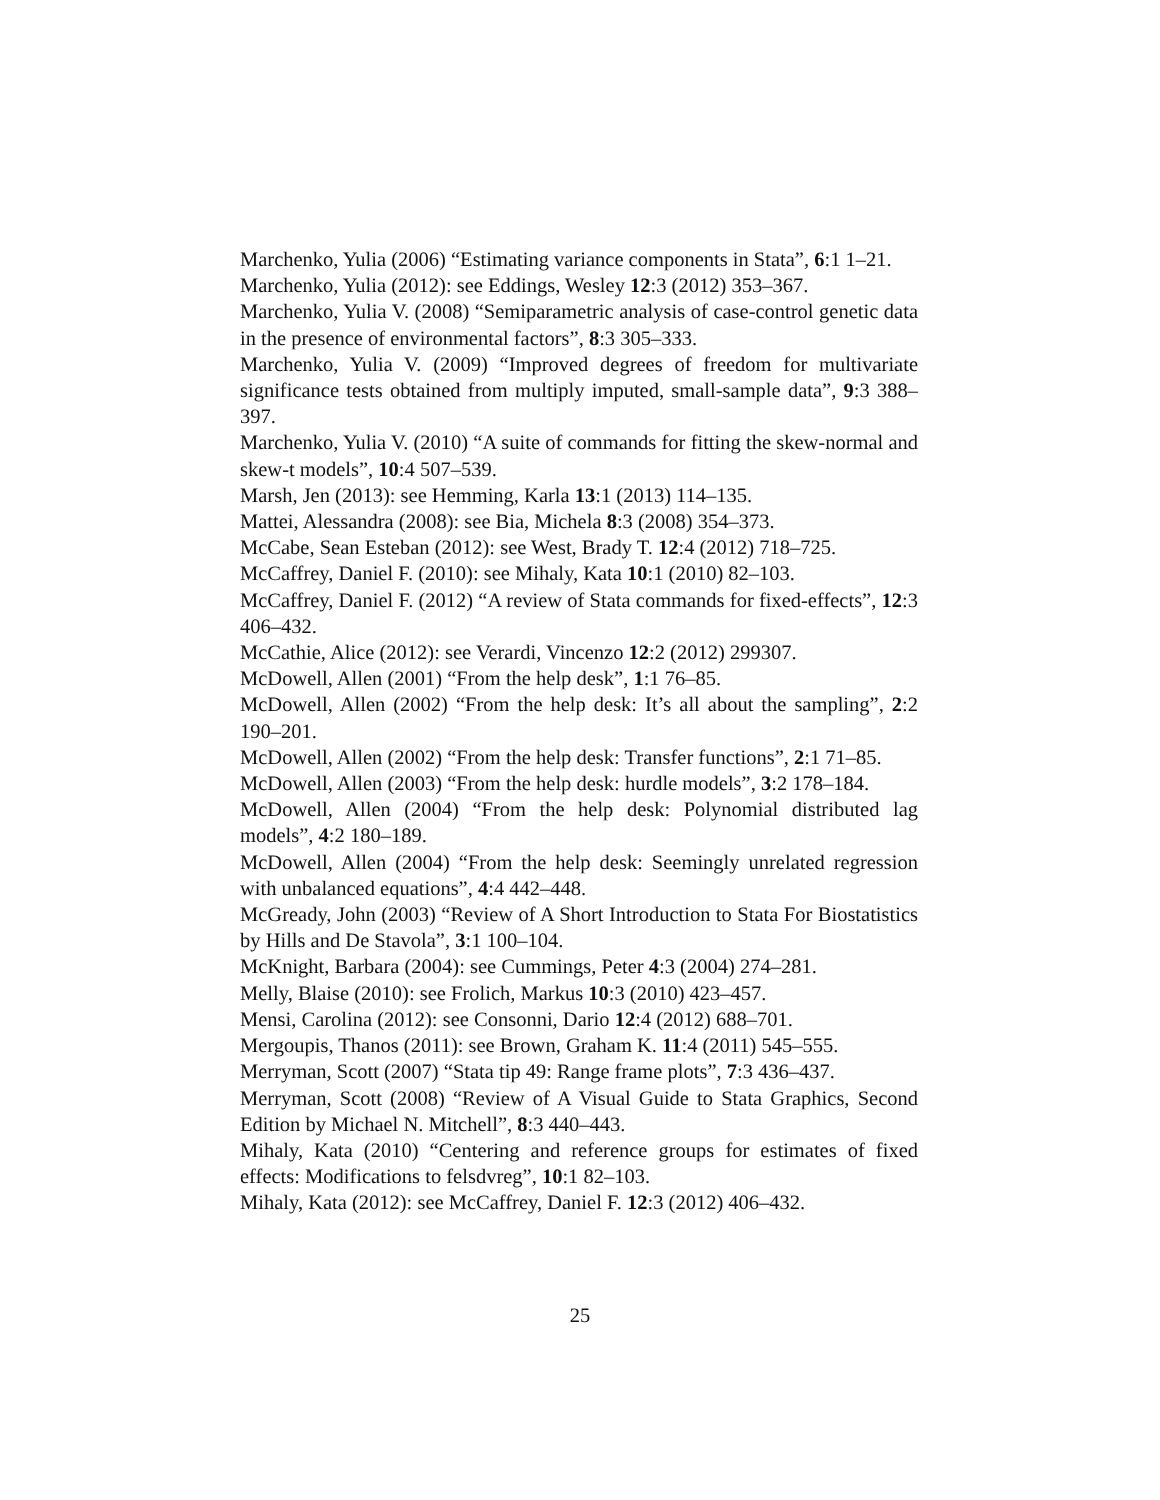Marchenko, Yulia (2006) “Estimating variance components in Stata”, 6:1 1–21.
Marchenko, Yulia (2012): see Eddings, Wesley 12:3 (2012) 353–367.
Marchenko, Yulia V. (2008) “Semiparametric analysis of case-control genetic data in the presence of environmental factors”, 8:3 305–333.
Marchenko, Yulia V. (2009) “Improved degrees of freedom for multivariate significance tests obtained from multiply imputed, small-sample data”, 9:3 388–397.
Marchenko, Yulia V. (2010) “A suite of commands for fitting the skew-normal and skew-t models”, 10:4 507–539.
Marsh, Jen (2013): see Hemming, Karla 13:1 (2013) 114–135.
Mattei, Alessandra (2008): see Bia, Michela 8:3 (2008) 354–373.
McCabe, Sean Esteban (2012): see West, Brady T. 12:4 (2012) 718–725.
McCaffrey, Daniel F. (2010): see Mihaly, Kata 10:1 (2010) 82–103.
McCaffrey, Daniel F. (2012) “A review of Stata commands for fixed-effects”, 12:3 406–432.
McCathie, Alice (2012): see Verardi, Vincenzo 12:2 (2012) 299307.
McDowell, Allen (2001) “From the help desk”, 1:1 76–85.
McDowell, Allen (2002) “From the help desk: It’s all about the sampling”, 2:2 190–201.
McDowell, Allen (2002) “From the help desk: Transfer functions”, 2:1 71–85.
McDowell, Allen (2003) “From the help desk: hurdle models”, 3:2 178–184.
McDowell, Allen (2004) “From the help desk: Polynomial distributed lag models”, 4:2 180–189.
McDowell, Allen (2004) “From the help desk: Seemingly unrelated regression with unbalanced equations”, 4:4 442–448.
McGready, John (2003) “Review of A Short Introduction to Stata For Biostatistics by Hills and De Stavola”, 3:1 100–104.
McKnight, Barbara (2004): see Cummings, Peter 4:3 (2004) 274–281.
Melly, Blaise (2010): see Frolich, Markus 10:3 (2010) 423–457.
Mensi, Carolina (2012): see Consonni, Dario 12:4 (2012) 688–701.
Mergoupis, Thanos (2011): see Brown, Graham K. 11:4 (2011) 545–555.
Merryman, Scott (2007) “Stata tip 49: Range frame plots”, 7:3 436–437.
Merryman, Scott (2008) “Review of A Visual Guide to Stata Graphics, Second Edition by Michael N. Mitchell”, 8:3 440–443.
Mihaly, Kata (2010) “Centering and reference groups for estimates of fixed effects: Modifications to felsdvreg”, 10:1 82–103.
Mihaly, Kata (2012): see McCaffrey, Daniel F. 12:3 (2012) 406–432.
25